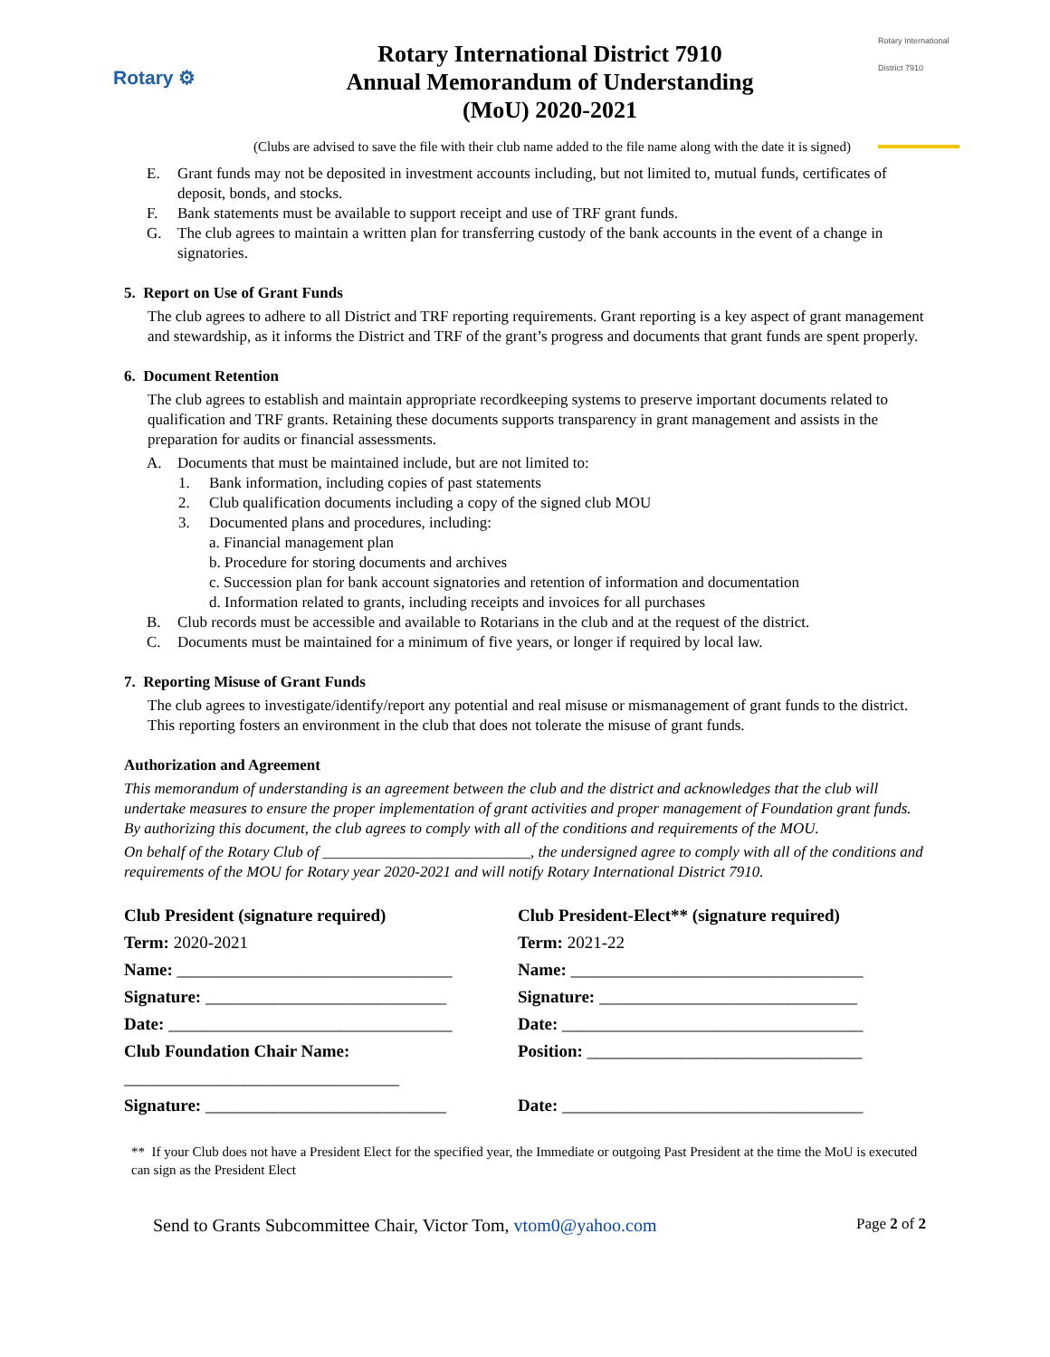Rotary ⚙
Rotary International District 7910
Annual Memorandum of Understanding
(MoU) 2020-2021
Rotary International
District 7910
(Clubs are advised to save the file with their club name added to the file name along with the date it is signed)
E. Grant funds may not be deposited in investment accounts including, but not limited to, mutual funds, certificates of deposit, bonds, and stocks.
F. Bank statements must be available to support receipt and use of TRF grant funds.
G. The club agrees to maintain a written plan for transferring custody of the bank accounts in the event of a change in signatories.
5. Report on Use of Grant Funds
The club agrees to adhere to all District and TRF reporting requirements. Grant reporting is a key aspect of grant management and stewardship, as it informs the District and TRF of the grant’s progress and documents that grant funds are spent properly.
6. Document Retention
The club agrees to establish and maintain appropriate recordkeeping systems to preserve important documents related to qualification and TRF grants. Retaining these documents supports transparency in grant management and assists in the preparation for audits or financial assessments.
A. Documents that must be maintained include, but are not limited to:
1. Bank information, including copies of past statements
2. Club qualification documents including a copy of the signed club MOU
3. Documented plans and procedures, including:
a. Financial management plan
b. Procedure for storing documents and archives
c. Succession plan for bank account signatories and retention of information and documentation
d. Information related to grants, including receipts and invoices for all purchases
B. Club records must be accessible and available to Rotarians in the club and at the request of the district.
C. Documents must be maintained for a minimum of five years, or longer if required by local law.
7. Reporting Misuse of Grant Funds
The club agrees to investigate/identify/report any potential and real misuse or mismanagement of grant funds to the district. This reporting fosters an environment in the club that does not tolerate the misuse of grant funds.
Authorization and Agreement
This memorandum of understanding is an agreement between the club and the district and acknowledges that the club will undertake measures to ensure the proper implementation of grant activities and proper management of Foundation grant funds. By authorizing this document, the club agrees to comply with all of the conditions and requirements of the MOU.
On behalf of the Rotary Club of ___________________________, the undersigned agree to comply with all of the conditions and requirements of the MOU for Rotary year 2020-2021 and will notify Rotary International District 7910.
Club President (signature required)
Club President-Elect** (signature required)
Term: 2020-2021
Term: 2021-22
Name: ________________________________
Name: __________________________________
Signature: ____________________________
Signature: ______________________________
Date: _________________________________
Date: ___________________________________
Club Foundation Chair Name:
Position: ________________________________
________________________________
Signature: ____________________________
Date: ___________________________________
** If your Club does not have a President Elect for the specified year, the Immediate or outgoing Past President at the time the MoU is executed can sign as the President Elect
Send to Grants Subcommittee Chair, Victor Tom, vtom0@yahoo.com Page 2 of 2